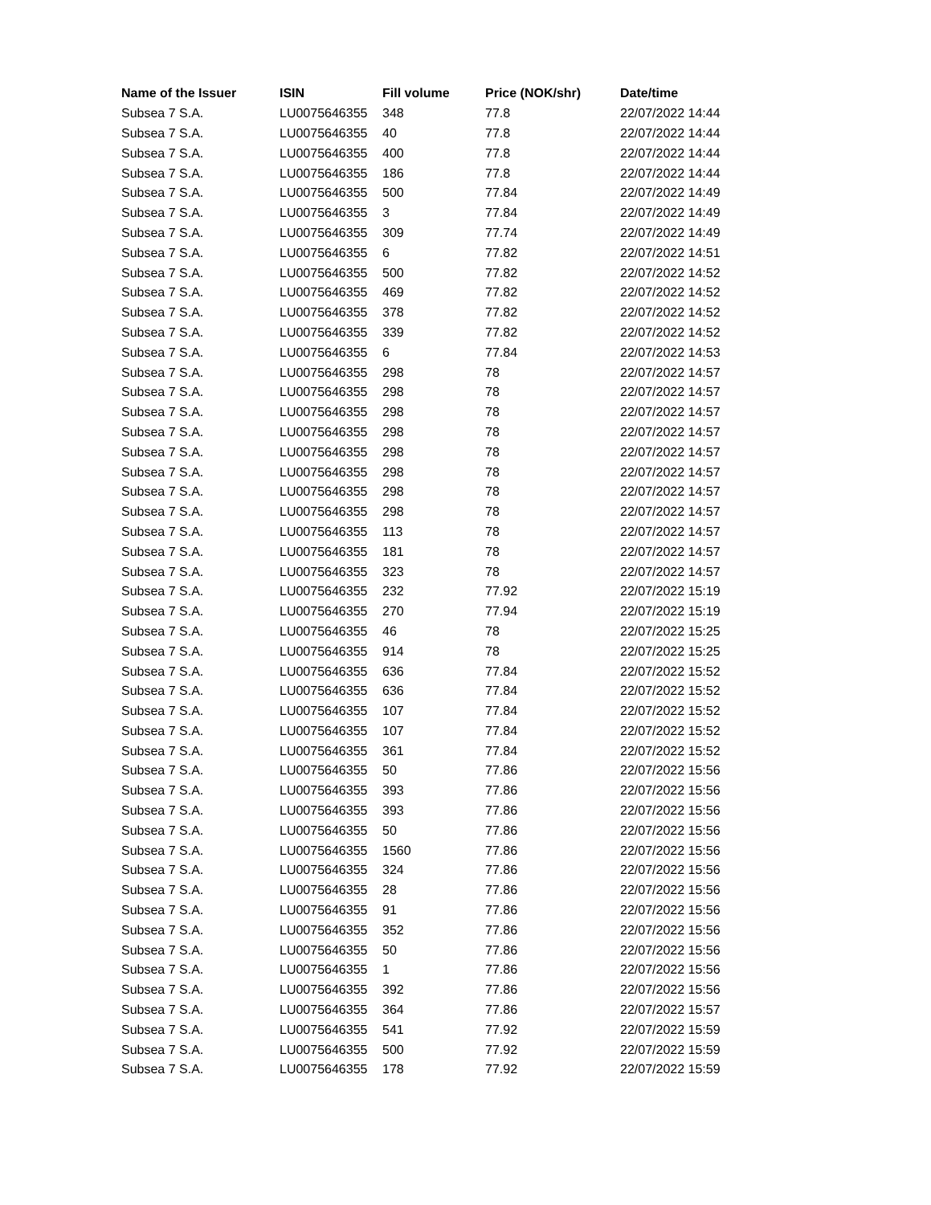| Name of the Issuer | ISIN | Fill volume | Price (NOK/shr) | Date/time |
| --- | --- | --- | --- | --- |
| Subsea 7 S.A. | LU0075646355 | 348 | 77.8 | 22/07/2022 14:44 |
| Subsea 7 S.A. | LU0075646355 | 40 | 77.8 | 22/07/2022 14:44 |
| Subsea 7 S.A. | LU0075646355 | 400 | 77.8 | 22/07/2022 14:44 |
| Subsea 7 S.A. | LU0075646355 | 186 | 77.8 | 22/07/2022 14:44 |
| Subsea 7 S.A. | LU0075646355 | 500 | 77.84 | 22/07/2022 14:49 |
| Subsea 7 S.A. | LU0075646355 | 3 | 77.84 | 22/07/2022 14:49 |
| Subsea 7 S.A. | LU0075646355 | 309 | 77.74 | 22/07/2022 14:49 |
| Subsea 7 S.A. | LU0075646355 | 6 | 77.82 | 22/07/2022 14:51 |
| Subsea 7 S.A. | LU0075646355 | 500 | 77.82 | 22/07/2022 14:52 |
| Subsea 7 S.A. | LU0075646355 | 469 | 77.82 | 22/07/2022 14:52 |
| Subsea 7 S.A. | LU0075646355 | 378 | 77.82 | 22/07/2022 14:52 |
| Subsea 7 S.A. | LU0075646355 | 339 | 77.82 | 22/07/2022 14:52 |
| Subsea 7 S.A. | LU0075646355 | 6 | 77.84 | 22/07/2022 14:53 |
| Subsea 7 S.A. | LU0075646355 | 298 | 78 | 22/07/2022 14:57 |
| Subsea 7 S.A. | LU0075646355 | 298 | 78 | 22/07/2022 14:57 |
| Subsea 7 S.A. | LU0075646355 | 298 | 78 | 22/07/2022 14:57 |
| Subsea 7 S.A. | LU0075646355 | 298 | 78 | 22/07/2022 14:57 |
| Subsea 7 S.A. | LU0075646355 | 298 | 78 | 22/07/2022 14:57 |
| Subsea 7 S.A. | LU0075646355 | 298 | 78 | 22/07/2022 14:57 |
| Subsea 7 S.A. | LU0075646355 | 298 | 78 | 22/07/2022 14:57 |
| Subsea 7 S.A. | LU0075646355 | 298 | 78 | 22/07/2022 14:57 |
| Subsea 7 S.A. | LU0075646355 | 113 | 78 | 22/07/2022 14:57 |
| Subsea 7 S.A. | LU0075646355 | 181 | 78 | 22/07/2022 14:57 |
| Subsea 7 S.A. | LU0075646355 | 323 | 78 | 22/07/2022 14:57 |
| Subsea 7 S.A. | LU0075646355 | 232 | 77.92 | 22/07/2022 15:19 |
| Subsea 7 S.A. | LU0075646355 | 270 | 77.94 | 22/07/2022 15:19 |
| Subsea 7 S.A. | LU0075646355 | 46 | 78 | 22/07/2022 15:25 |
| Subsea 7 S.A. | LU0075646355 | 914 | 78 | 22/07/2022 15:25 |
| Subsea 7 S.A. | LU0075646355 | 636 | 77.84 | 22/07/2022 15:52 |
| Subsea 7 S.A. | LU0075646355 | 636 | 77.84 | 22/07/2022 15:52 |
| Subsea 7 S.A. | LU0075646355 | 107 | 77.84 | 22/07/2022 15:52 |
| Subsea 7 S.A. | LU0075646355 | 107 | 77.84 | 22/07/2022 15:52 |
| Subsea 7 S.A. | LU0075646355 | 361 | 77.84 | 22/07/2022 15:52 |
| Subsea 7 S.A. | LU0075646355 | 50 | 77.86 | 22/07/2022 15:56 |
| Subsea 7 S.A. | LU0075646355 | 393 | 77.86 | 22/07/2022 15:56 |
| Subsea 7 S.A. | LU0075646355 | 393 | 77.86 | 22/07/2022 15:56 |
| Subsea 7 S.A. | LU0075646355 | 50 | 77.86 | 22/07/2022 15:56 |
| Subsea 7 S.A. | LU0075646355 | 1560 | 77.86 | 22/07/2022 15:56 |
| Subsea 7 S.A. | LU0075646355 | 324 | 77.86 | 22/07/2022 15:56 |
| Subsea 7 S.A. | LU0075646355 | 28 | 77.86 | 22/07/2022 15:56 |
| Subsea 7 S.A. | LU0075646355 | 91 | 77.86 | 22/07/2022 15:56 |
| Subsea 7 S.A. | LU0075646355 | 352 | 77.86 | 22/07/2022 15:56 |
| Subsea 7 S.A. | LU0075646355 | 50 | 77.86 | 22/07/2022 15:56 |
| Subsea 7 S.A. | LU0075646355 | 1 | 77.86 | 22/07/2022 15:56 |
| Subsea 7 S.A. | LU0075646355 | 392 | 77.86 | 22/07/2022 15:56 |
| Subsea 7 S.A. | LU0075646355 | 364 | 77.86 | 22/07/2022 15:57 |
| Subsea 7 S.A. | LU0075646355 | 541 | 77.92 | 22/07/2022 15:59 |
| Subsea 7 S.A. | LU0075646355 | 500 | 77.92 | 22/07/2022 15:59 |
| Subsea 7 S.A. | LU0075646355 | 178 | 77.92 | 22/07/2022 15:59 |